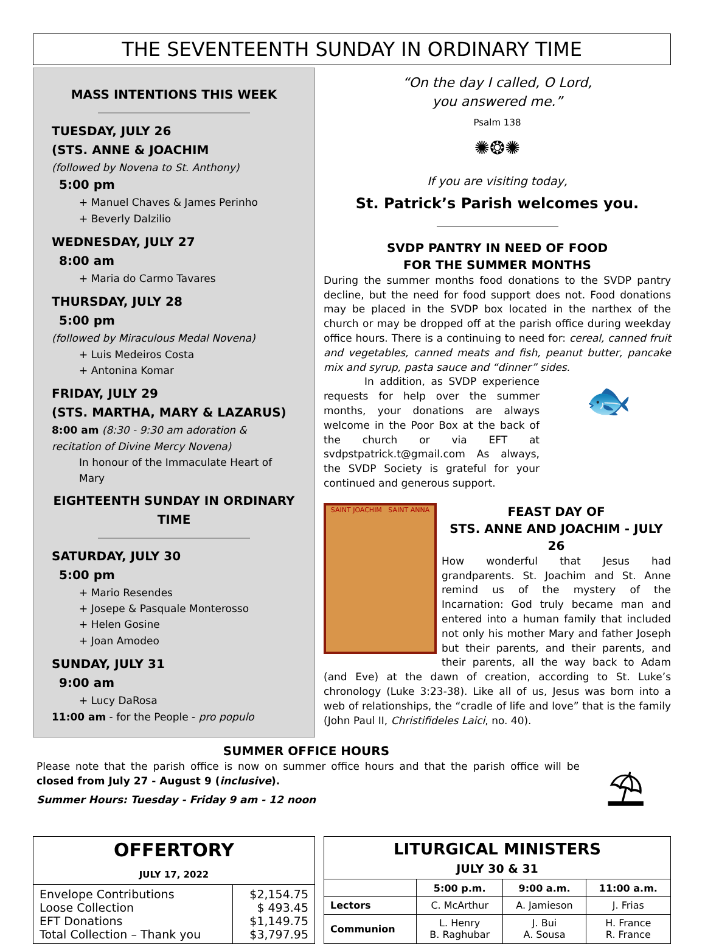THE SEVENTEENTH SUNDAY IN ORDINARY TIME
MASS INTENTIONS THIS WEEK
TUESDAY, JULY 26
(STS. ANNE & JOACHIM
(followed by Novena to St. Anthony)
5:00 pm
+ Manuel Chaves & James Perinho
+ Beverly Dalzilio
WEDNESDAY, JULY 27
8:00 am
+ Maria do Carmo Tavares
THURSDAY, JULY 28
5:00 pm
(followed by Miraculous Medal Novena)
+ Luis Medeiros Costa
+ Antonina Komar
FRIDAY, JULY 29
(STS. MARTHA, MARY & LAZARUS)
8:00 am (8:30 - 9:30 am adoration & recitation of Divine Mercy Novena)
In honour of the Immaculate Heart of Mary
EIGHTEENTH SUNDAY IN ORDINARY TIME
SATURDAY, JULY 30
5:00 pm
+ Mario Resendes
+ Josepe & Pasquale Monterosso
+ Helen Gosine
+ Joan Amodeo
SUNDAY, JULY 31
9:00 am
+ Lucy DaRosa
11:00 am - for the People - pro populo
“On the day I called, O Lord,
you answered me.”
Psalm 138
✺❂✺
If you are visiting today,
St. Patrick’s Parish welcomes you.
SVDP PANTRY IN NEED OF FOOD
FOR THE SUMMER MONTHS
During the summer months food donations to the SVDP pantry decline, but the need for food support does not. Food donations may be placed in the SVDP box located in the narthex of the church or may be dropped off at the parish office during weekday office hours. There is a continuing to need for: cereal, canned fruit and vegetables, canned meats and fish, peanut butter, pancake mix and syrup, pasta sauce and “dinner” sides.
In addition, as SVDP experience requests for help over the summer months, your donations are always welcome in the Poor Box at the back of the church or via EFT at svdpstpatrick.t@gmail.com As always, the SVDP Society is grateful for your continued and generous support.
🐟
SAINT JOACHIM SAINT ANNA
FEAST DAY OF
STS. ANNE AND JOACHIM - JULY 26
How wonderful that Jesus had grandparents. St. Joachim and St. Anne remind us of the mystery of the Incarnation: God truly became man and entered into a human family that included not only his mother Mary and father Joseph but their parents, and their parents, and their parents, all the way back to Adam (and Eve) at the dawn of creation, according to St. Luke’s chronology (Luke 3:23-38). Like all of us, Jesus was born into a web of relationships, the “cradle of life and love” that is the family (John Paul II, Christifideles Laici, no. 40).
SUMMER OFFICE HOURS
Please note that the parish office is now on summer office hours and that the parish office will be closed from July 27 - August 9 (inclusive).
Summer Hours: Tuesday - Friday 9 am - 12 noon
⛱
| OFFERTORY JULY 17, 2022 | |
| --- | --- |
| Envelope Contributions Loose Collection EFT Donations Total Collection – Thank you | $2,154.75 $ 493.45 $1,149.75 $3,797.95 |
| LITURGICAL MINISTERS JULY 30 & 31 | | | |
| --- | --- | --- | --- |
| | 5:00 p.m. | 9:00 a.m. | 11:00 a.m. |
| Lectors | C. McArthur | A. Jamieson | J. Frias |
| Communion | L. Henry B. Raghubar | J. Bui A. Sousa | H. France R. France |